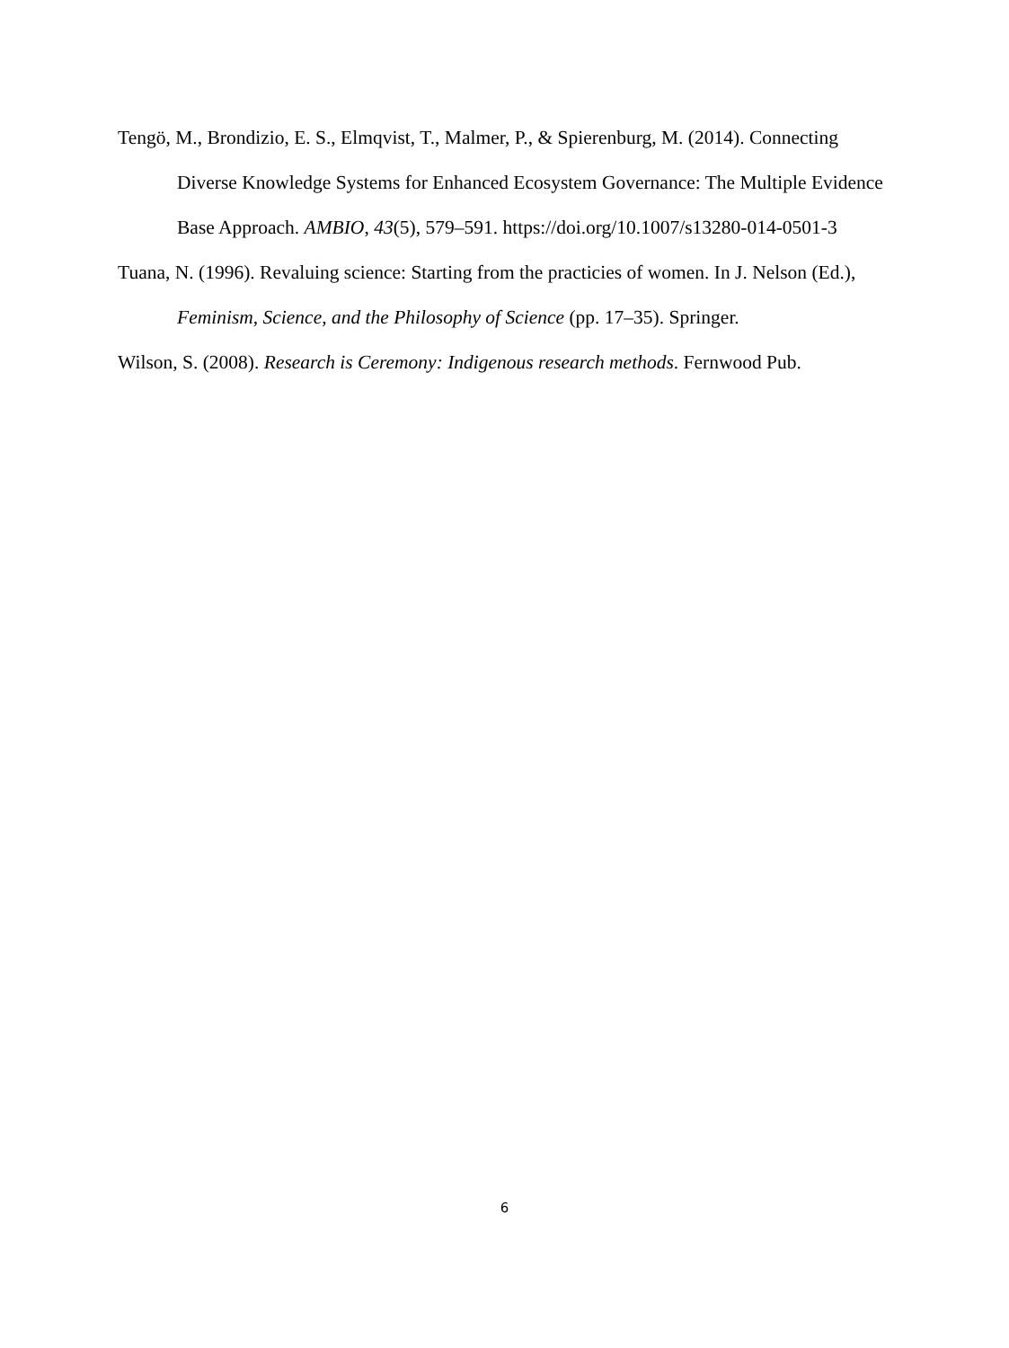Tengö, M., Brondizio, E. S., Elmqvist, T., Malmer, P., & Spierenburg, M. (2014). Connecting Diverse Knowledge Systems for Enhanced Ecosystem Governance: The Multiple Evidence Base Approach. AMBIO, 43(5), 579–591. https://doi.org/10.1007/s13280-014-0501-3
Tuana, N. (1996). Revaluing science: Starting from the practicies of women. In J. Nelson (Ed.), Feminism, Science, and the Philosophy of Science (pp. 17–35). Springer.
Wilson, S. (2008). Research is Ceremony: Indigenous research methods. Fernwood Pub.
6